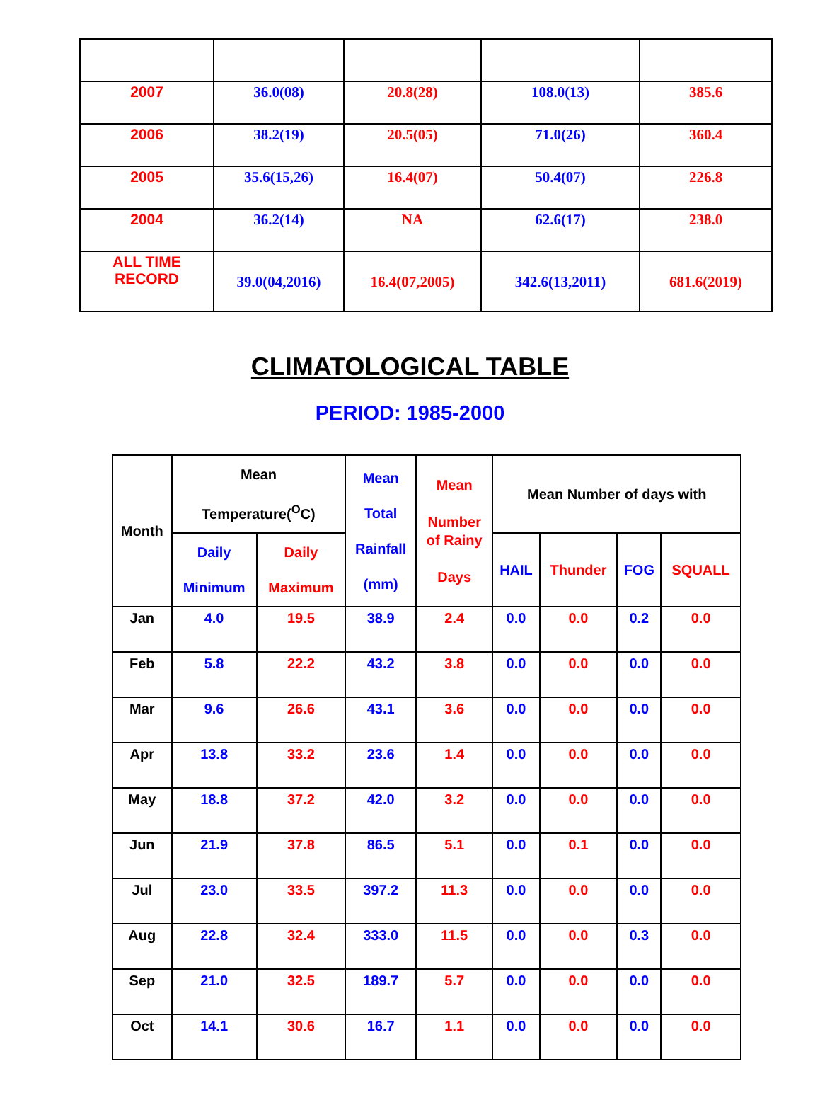| 2007 | 36.0(08) | 20.8(28) | 108.0(13) | 385.6 |
| 2006 | 38.2(19) | 20.5(05) | 71.0(26) | 360.4 |
| 2005 | 35.6(15,26) | 16.4(07) | 50.4(07) | 226.8 |
| 2004 | 36.2(14) | NA | 62.6(17) | 238.0 |
| ALL TIME RECORD | 39.0(04,2016) | 16.4(07,2005) | 342.6(13,2011) | 681.6(2019) |
CLIMATOLOGICAL TABLE
PERIOD: 1985-2000
| Month | Mean Temperature(<sup>O</sup>C) | | Mean Total Rainfall (mm) | Mean Number of Rainy Days | Mean Number of days with | | | |
| --- | --- | --- | --- | --- | --- | --- | --- | --- |
| | Daily Minimum | Daily Maximum | | | HAIL | Thunder | FOG | SQUALL |
| Jan | 4.0 | 19.5 | 38.9 | 2.4 | 0.0 | 0.0 | 0.2 | 0.0 |
| Feb | 5.8 | 22.2 | 43.2 | 3.8 | 0.0 | 0.0 | 0.0 | 0.0 |
| Mar | 9.6 | 26.6 | 43.1 | 3.6 | 0.0 | 0.0 | 0.0 | 0.0 |
| Apr | 13.8 | 33.2 | 23.6 | 1.4 | 0.0 | 0.0 | 0.0 | 0.0 |
| May | 18.8 | 37.2 | 42.0 | 3.2 | 0.0 | 0.0 | 0.0 | 0.0 |
| Jun | 21.9 | 37.8 | 86.5 | 5.1 | 0.0 | 0.1 | 0.0 | 0.0 |
| Jul | 23.0 | 33.5 | 397.2 | 11.3 | 0.0 | 0.0 | 0.0 | 0.0 |
| Aug | 22.8 | 32.4 | 333.0 | 11.5 | 0.0 | 0.0 | 0.3 | 0.0 |
| Sep | 21.0 | 32.5 | 189.7 | 5.7 | 0.0 | 0.0 | 0.0 | 0.0 |
| Oct | 14.1 | 30.6 | 16.7 | 1.1 | 0.0 | 0.0 | 0.0 | 0.0 |